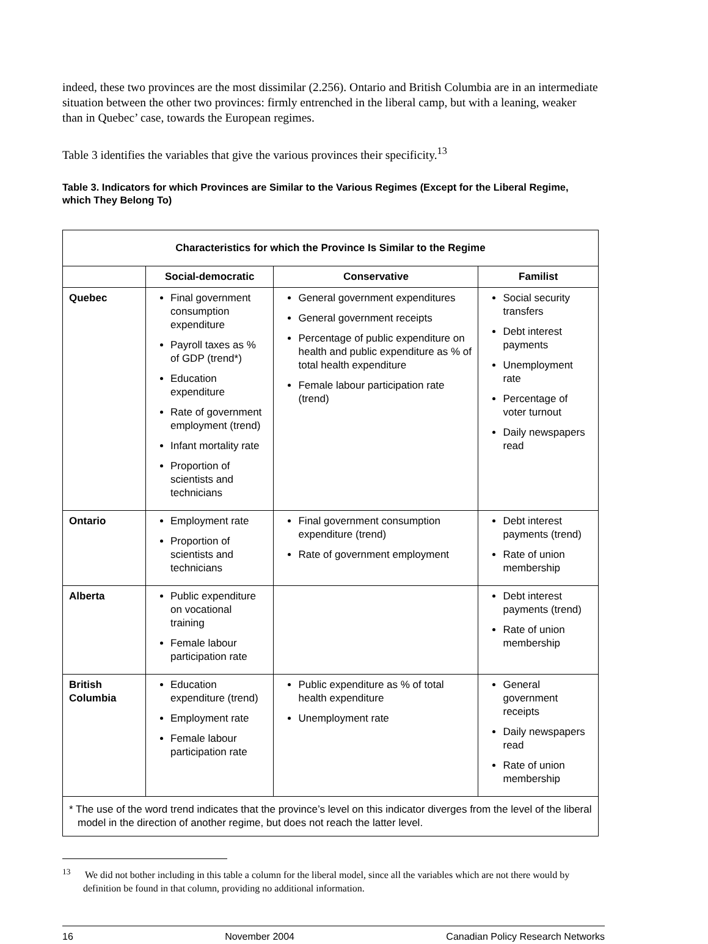indeed, these two provinces are the most dissimilar (2.256). Ontario and British Columbia are in an intermediate situation between the other two provinces: firmly entrenched in the liberal camp, but with a leaning, weaker than in Quebec’ case, towards the European regimes.
Table 3 identifies the variables that give the various provinces their specificity.<sup>13</sup>
Table 3. Indicators for which Provinces are Similar to the Various Regimes (Except for the Liberal Regime, which They Belong To)
| Characteristics for which the Province Is Similar to the Regime | | | |
| --- | --- | --- | --- |
| | Social-democratic | Conservative | Familist |
| Quebec | Final government consumption expenditure Payroll taxes as % of GDP (trend*) Education expenditure Rate of government employment (trend) Infant mortality rate Proportion of scientists and technicians | General government expenditures General government receipts Percentage of public expenditure on health and public expenditure as % of total health expenditure Female labour participation rate (trend) | Social security transfers Debt interest payments Unemployment rate Percentage of voter turnout Daily newspapers read |
| Ontario | Employment rate Proportion of scientists and technicians | Final government consumption expenditure (trend) Rate of government employment | Debt interest payments (trend) Rate of union membership |
| Alberta | Public expenditure on vocational training Female labour participation rate | | Debt interest payments (trend) Rate of union membership |
| British Columbia | Education expenditure (trend) Employment rate Female labour participation rate | Public expenditure as % of total health expenditure Unemployment rate | General government receipts Daily newspapers read Rate of union membership |
| * The use of the word trend indicates that the province’s level on this indicator diverges from the level of the liberal model in the direction of another regime, but does not reach the latter level. | | | |
<sup>13</sup> We did not bother including in this table a column for the liberal model, since all the variables which are not there would by definition be found in that column, providing no additional information.
16 November 2004 Canadian Policy Research Networks